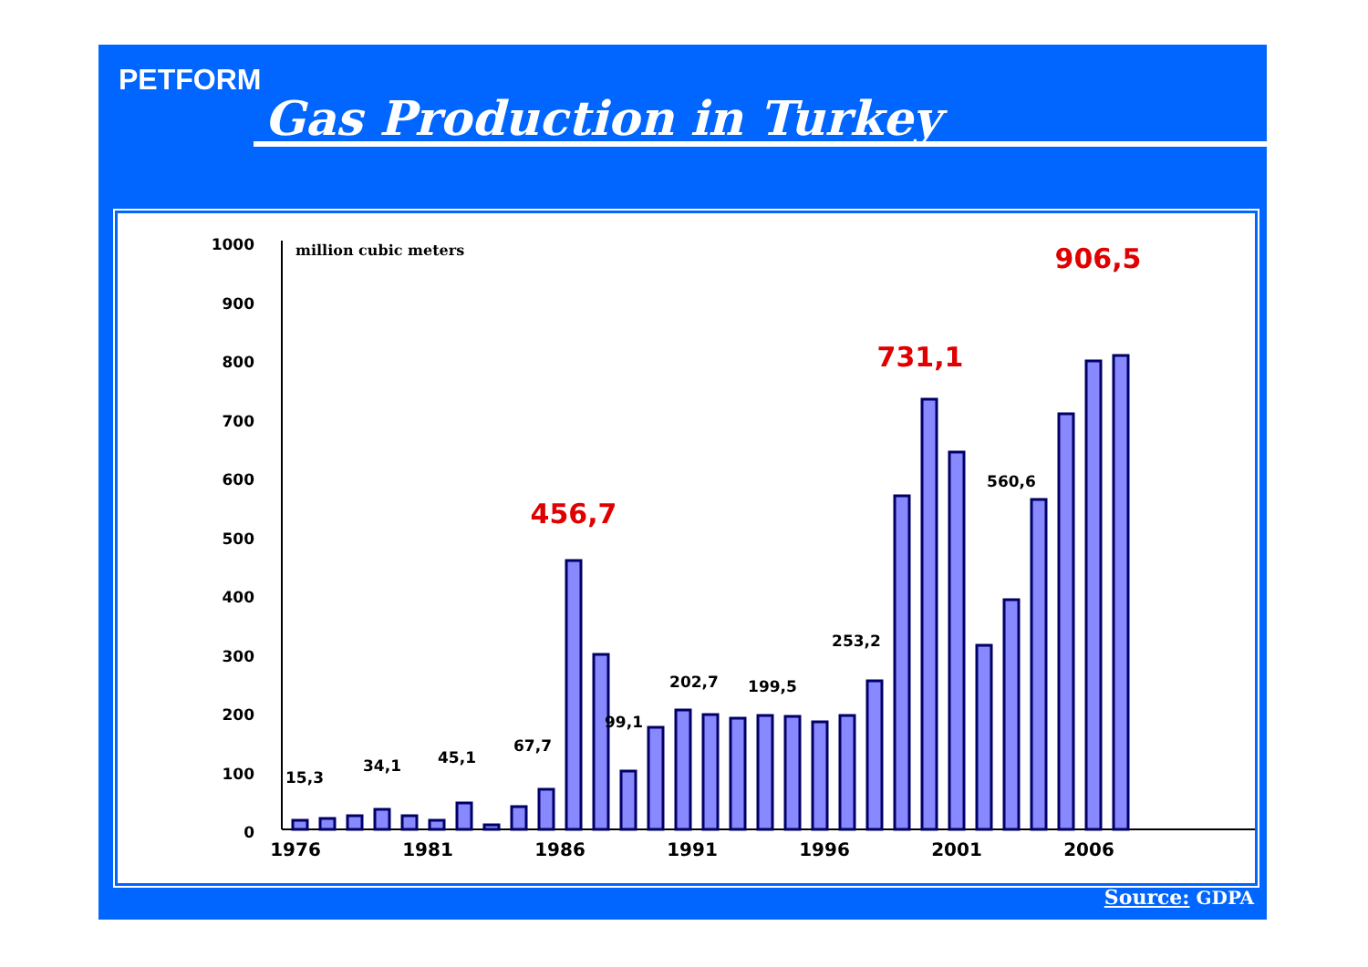PETFORM
Gas Production in Turkey
1000
900
800
700
600
500
400
300
200
100
0
million cubic meters
15,3
34,1
45,1
67,7
99,1
202,7
199,5
253,2
560,6
456,7
731,1
906,5
1976
1981
1986
1991
1996
2001
2006
Source: GDPA